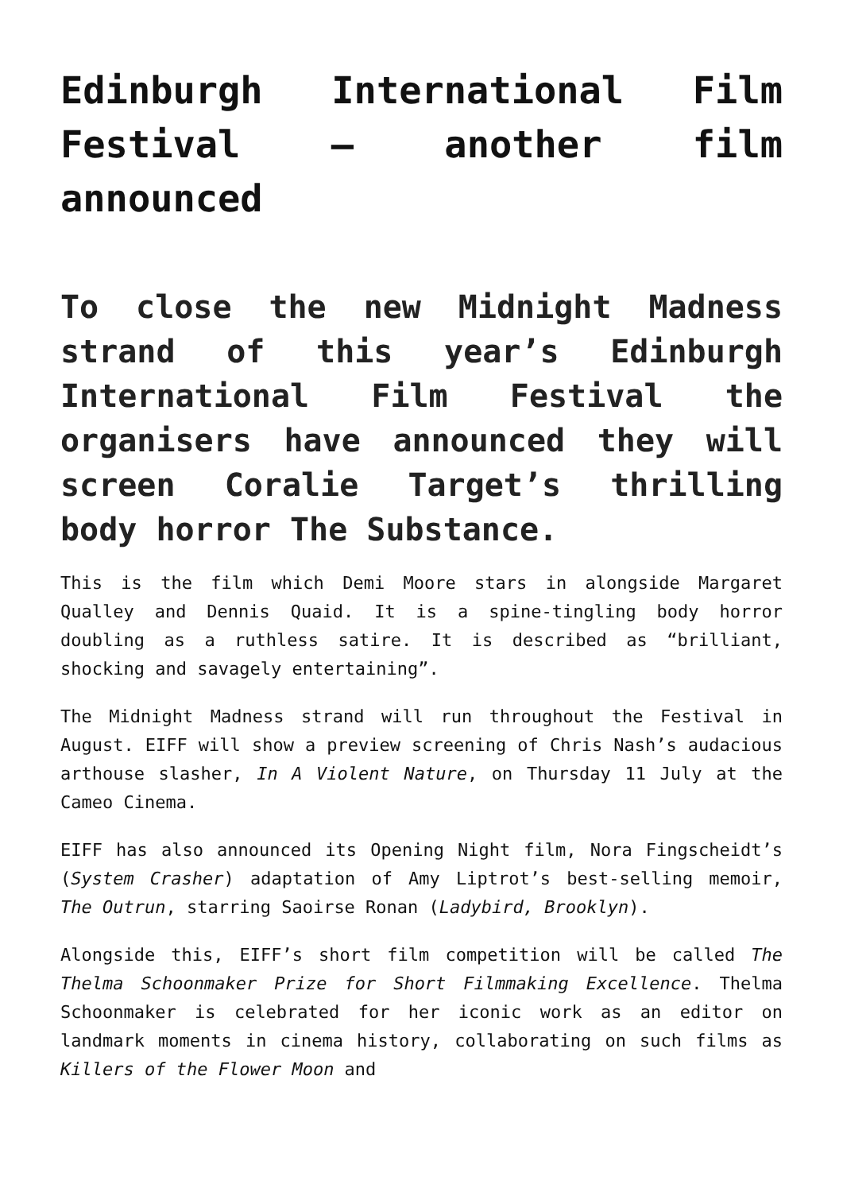Edinburgh International Film Festival – another film announced
To close the new Midnight Madness strand of this year’s Edinburgh International Film Festival the organisers have announced they will screen Coralie Target’s thrilling body horror The Substance.
This is the film which Demi Moore stars in alongside Margaret Qualley and Dennis Quaid. It is a spine-tingling body horror doubling as a ruthless satire. It is described as “brilliant, shocking and savagely entertaining”.
The Midnight Madness strand will run throughout the Festival in August. EIFF will show a preview screening of Chris Nash’s audacious arthouse slasher, In A Violent Nature, on Thursday 11 July at the Cameo Cinema.
EIFF has also announced its Opening Night film, Nora Fingscheidt’s (System Crasher) adaptation of Amy Liptrot’s best-selling memoir, The Outrun, starring Saoirse Ronan (Ladybird, Brooklyn).
Alongside this, EIFF’s short film competition will be called The Thelma Schoonmaker Prize for Short Filmmaking Excellence. Thelma Schoonmaker is celebrated for her iconic work as an editor on landmark moments in cinema history, collaborating on such films as Killers of the Flower Moon and